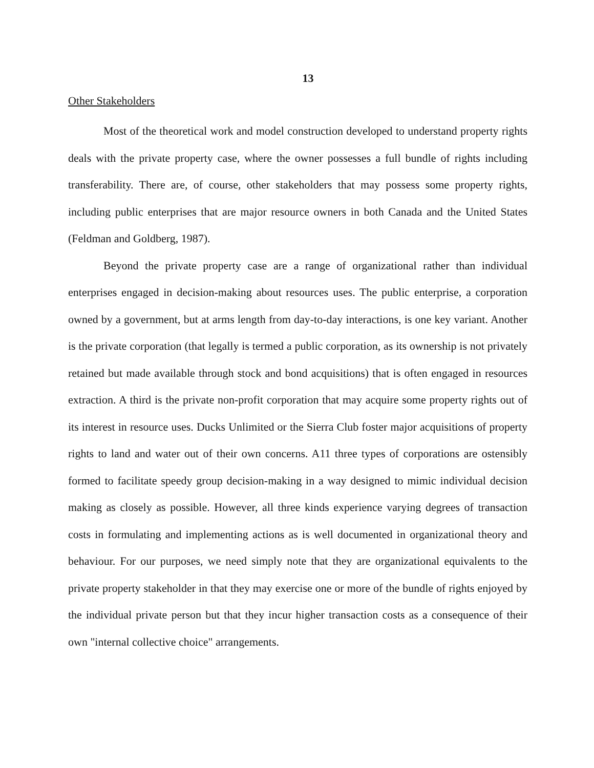13
Other Stakeholders
Most of the theoretical work and model construction developed to understand property rights deals with the private property case, where the owner possesses a full bundle of rights including transferability. There are, of course, other stakeholders that may possess some property rights, including public enterprises that are major resource owners in both Canada and the United States (Feldman and Goldberg, 1987).
Beyond the private property case are a range of organizational rather than individual enterprises engaged in decision-making about resources uses. The public enterprise, a corporation owned by a government, but at arms length from day-to-day interactions, is one key variant. Another is the private corporation (that legally is termed a public corporation, as its ownership is not privately retained but made available through stock and bond acquisitions) that is often engaged in resources extraction. A third is the private non-profit corporation that may acquire some property rights out of its interest in resource uses. Ducks Unlimited or the Sierra Club foster major acquisitions of property rights to land and water out of their own concerns. A11 three types of corporations are ostensibly formed to facilitate speedy group decision-making in a way designed to mimic individual decision making as closely as possible. However, all three kinds experience varying degrees of transaction costs in formulating and implementing actions as is well documented in organizational theory and behaviour. For our purposes, we need simply note that they are organizational equivalents to the private property stakeholder in that they may exercise one or more of the bundle of rights enjoyed by the individual private person but that they incur higher transaction costs as a consequence of their own "internal collective choice" arrangements.